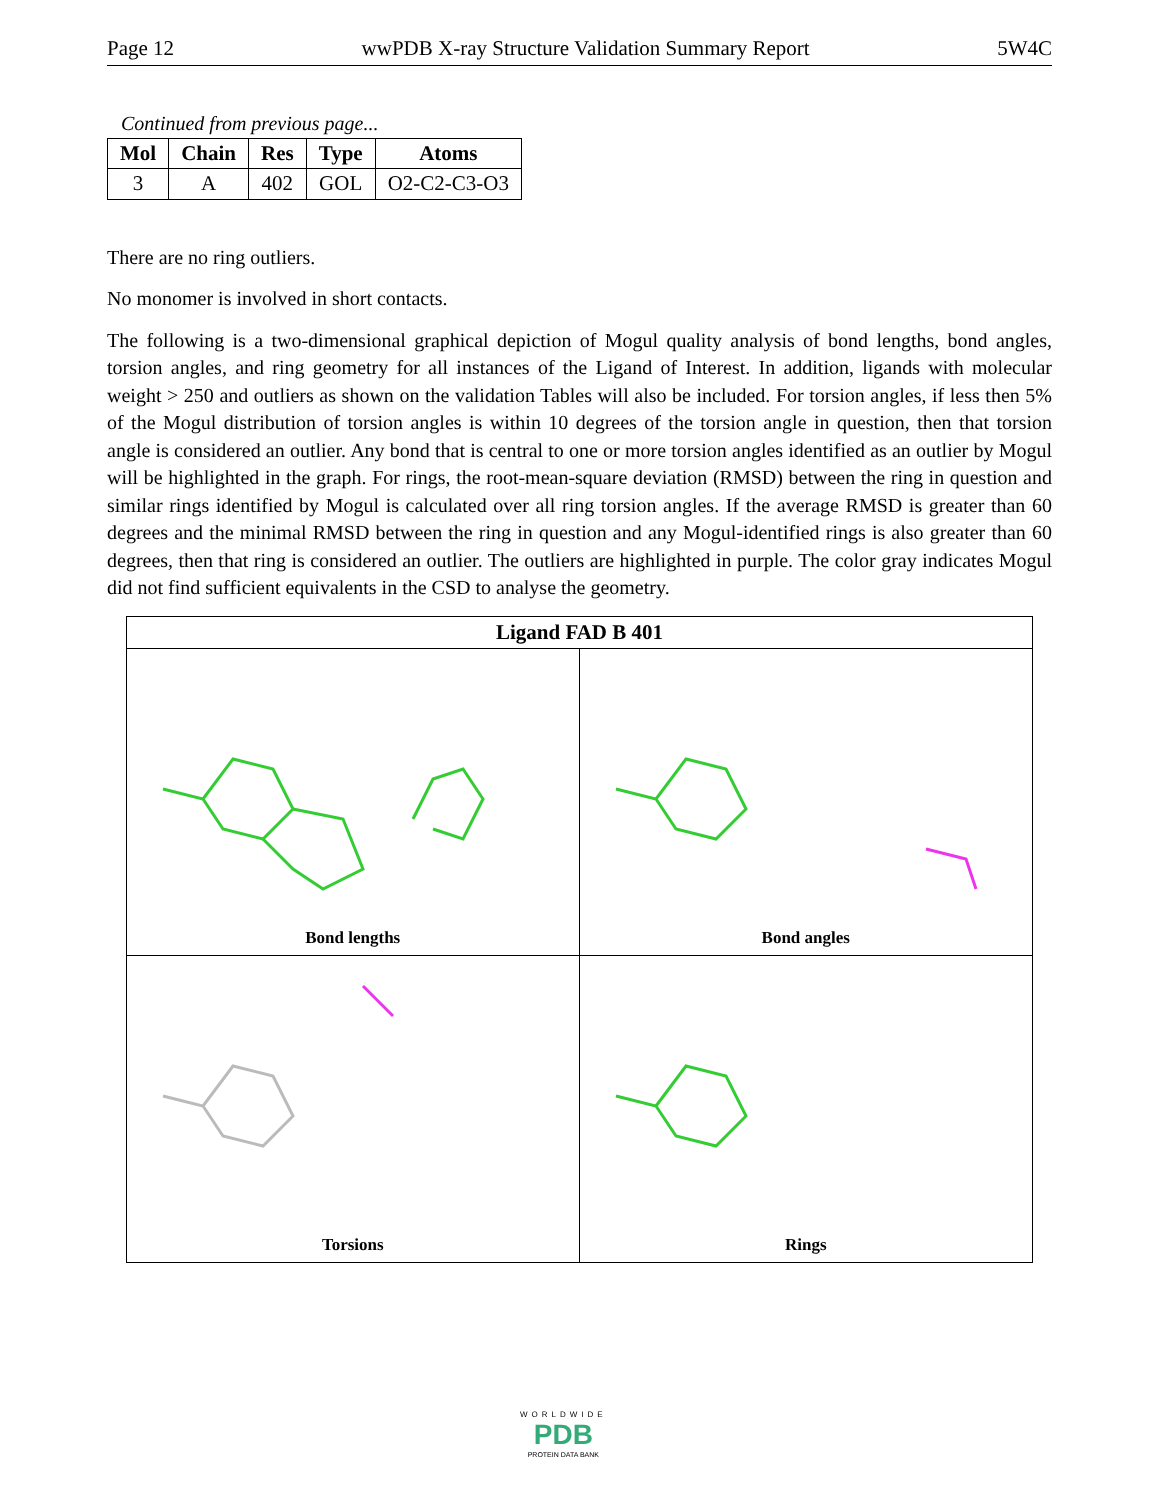Page 12 wwPDB X-ray Structure Validation Summary Report 5W4C
Continued from previous page...
| Mol | Chain | Res | Type | Atoms |
| --- | --- | --- | --- | --- |
| 3 | A | 402 | GOL | O2-C2-C3-O3 |
There are no ring outliers.
No monomer is involved in short contacts.
The following is a two-dimensional graphical depiction of Mogul quality analysis of bond lengths, bond angles, torsion angles, and ring geometry for all instances of the Ligand of Interest. In addition, ligands with molecular weight > 250 and outliers as shown on the validation Tables will also be included. For torsion angles, if less then 5% of the Mogul distribution of torsion angles is within 10 degrees of the torsion angle in question, then that torsion angle is considered an outlier. Any bond that is central to one or more torsion angles identified as an outlier by Mogul will be highlighted in the graph. For rings, the root-mean-square deviation (RMSD) between the ring in question and similar rings identified by Mogul is calculated over all ring torsion angles. If the average RMSD is greater than 60 degrees and the minimal RMSD between the ring in question and any Mogul-identified rings is also greater than 60 degrees, then that ring is considered an outlier. The outliers are highlighted in purple. The color gray indicates Mogul did not find sufficient equivalents in the CSD to analyse the geometry.
Ligand FAD B 401
Bond lengths
Bond angles
Torsions
Rings
WORLDWIDE
PDB
PROTEIN DATA BANK